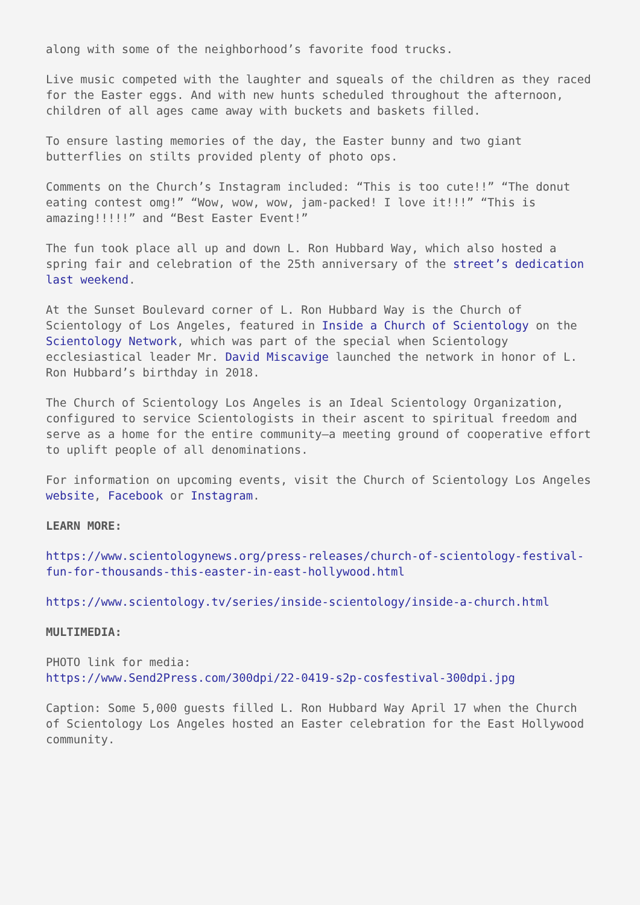along with some of the neighborhood’s favorite food trucks.
Live music competed with the laughter and squeals of the children as they raced for the Easter eggs. And with new hunts scheduled throughout the afternoon, children of all ages came away with buckets and baskets filled.
To ensure lasting memories of the day, the Easter bunny and two giant butterflies on stilts provided plenty of photo ops.
Comments on the Church’s Instagram included: “This is too cute!!” “The donut eating contest omg!” “Wow, wow, wow, jam-packed! I love it!!!” “This is amazing!!!!!” and “Best Easter Event!”
The fun took place all up and down L. Ron Hubbard Way, which also hosted a spring fair and celebration of the 25th anniversary of the street’s dedication last weekend.
At the Sunset Boulevard corner of L. Ron Hubbard Way is the Church of Scientology of Los Angeles, featured in Inside a Church of Scientology on the Scientology Network, which was part of the special when Scientology ecclesiastical leader Mr. David Miscavige launched the network in honor of L. Ron Hubbard’s birthday in 2018.
The Church of Scientology Los Angeles is an Ideal Scientology Organization, configured to service Scientologists in their ascent to spiritual freedom and serve as a home for the entire community—a meeting ground of cooperative effort to uplift people of all denominations.
For information on upcoming events, visit the Church of Scientology Los Angeles website, Facebook or Instagram.
LEARN MORE:
https://www.scientologynews.org/press-releases/church-of-scientology-festival-fun-for-thousands-this-easter-in-east-hollywood.html
https://www.scientology.tv/series/inside-scientology/inside-a-church.html
MULTIMEDIA:
PHOTO link for media:
https://www.Send2Press.com/300dpi/22-0419-s2p-cosfestival-300dpi.jpg
Caption: Some 5,000 guests filled L. Ron Hubbard Way April 17 when the Church of Scientology Los Angeles hosted an Easter celebration for the East Hollywood community.